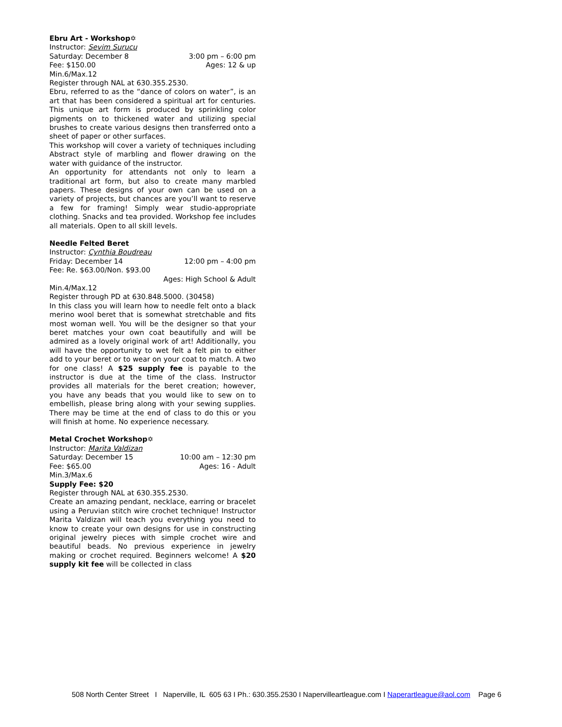Ebru Art - Workshop✡
Instructor: Sevim Surucu
Saturday: December 8 3:00 pm – 6:00 pm
Fee: $150.00 Ages: 12 & up
Min.6/Max.12
Register through NAL at 630.355.2530.
Ebru, referred to as the “dance of colors on water”, is an art that has been considered a spiritual art for centuries. This unique art form is produced by sprinkling color pigments on to thickened water and utilizing special brushes to create various designs then transferred onto a sheet of paper or other surfaces.
This workshop will cover a variety of techniques including Abstract style of marbling and flower drawing on the water with guidance of the instructor.
An opportunity for attendants not only to learn a traditional art form, but also to create many marbled papers. These designs of your own can be used on a variety of projects, but chances are you’ll want to reserve a few for framing! Simply wear studio-appropriate clothing. Snacks and tea provided. Workshop fee includes all materials. Open to all skill levels.
Needle Felted Beret
Instructor: Cynthia Boudreau
Friday: December 14 12:00 pm – 4:00 pm
Fee: Re. $63.00/Non. $93.00
Ages: High School & Adult
Min.4/Max.12
Register through PD at 630.848.5000. (30458)
In this class you will learn how to needle felt onto a black merino wool beret that is somewhat stretchable and fits most woman well. You will be the designer so that your beret matches your own coat beautifully and will be admired as a lovely original work of art! Additionally, you will have the opportunity to wet felt a felt pin to either add to your beret or to wear on your coat to match. A two for one class! A $25 supply fee is payable to the instructor is due at the time of the class. Instructor provides all materials for the beret creation; however, you have any beads that you would like to sew on to embellish, please bring along with your sewing supplies. There may be time at the end of class to do this or you will finish at home. No experience necessary.
Metal Crochet Workshop✡
Instructor: Marita Valdizan
Saturday: December 15 10:00 am – 12:30 pm
Fee: $65.00 Ages: 16 - Adult
Min.3/Max.6
Supply Fee: $20
Register through NAL at 630.355.2530.
Create an amazing pendant, necklace, earring or bracelet using a Peruvian stitch wire crochet technique! Instructor Marita Valdizan will teach you everything you need to know to create your own designs for use in constructing original jewelry pieces with simple crochet wire and beautiful beads. No previous experience in jewelry making or crochet required. Beginners welcome! A $20 supply kit fee will be collected in class
508 North Center Street I Naperville, IL 605 63 I Ph.: 630.355.2530 I Napervilleartleague.com I Naperartleague@aol.com Page 6